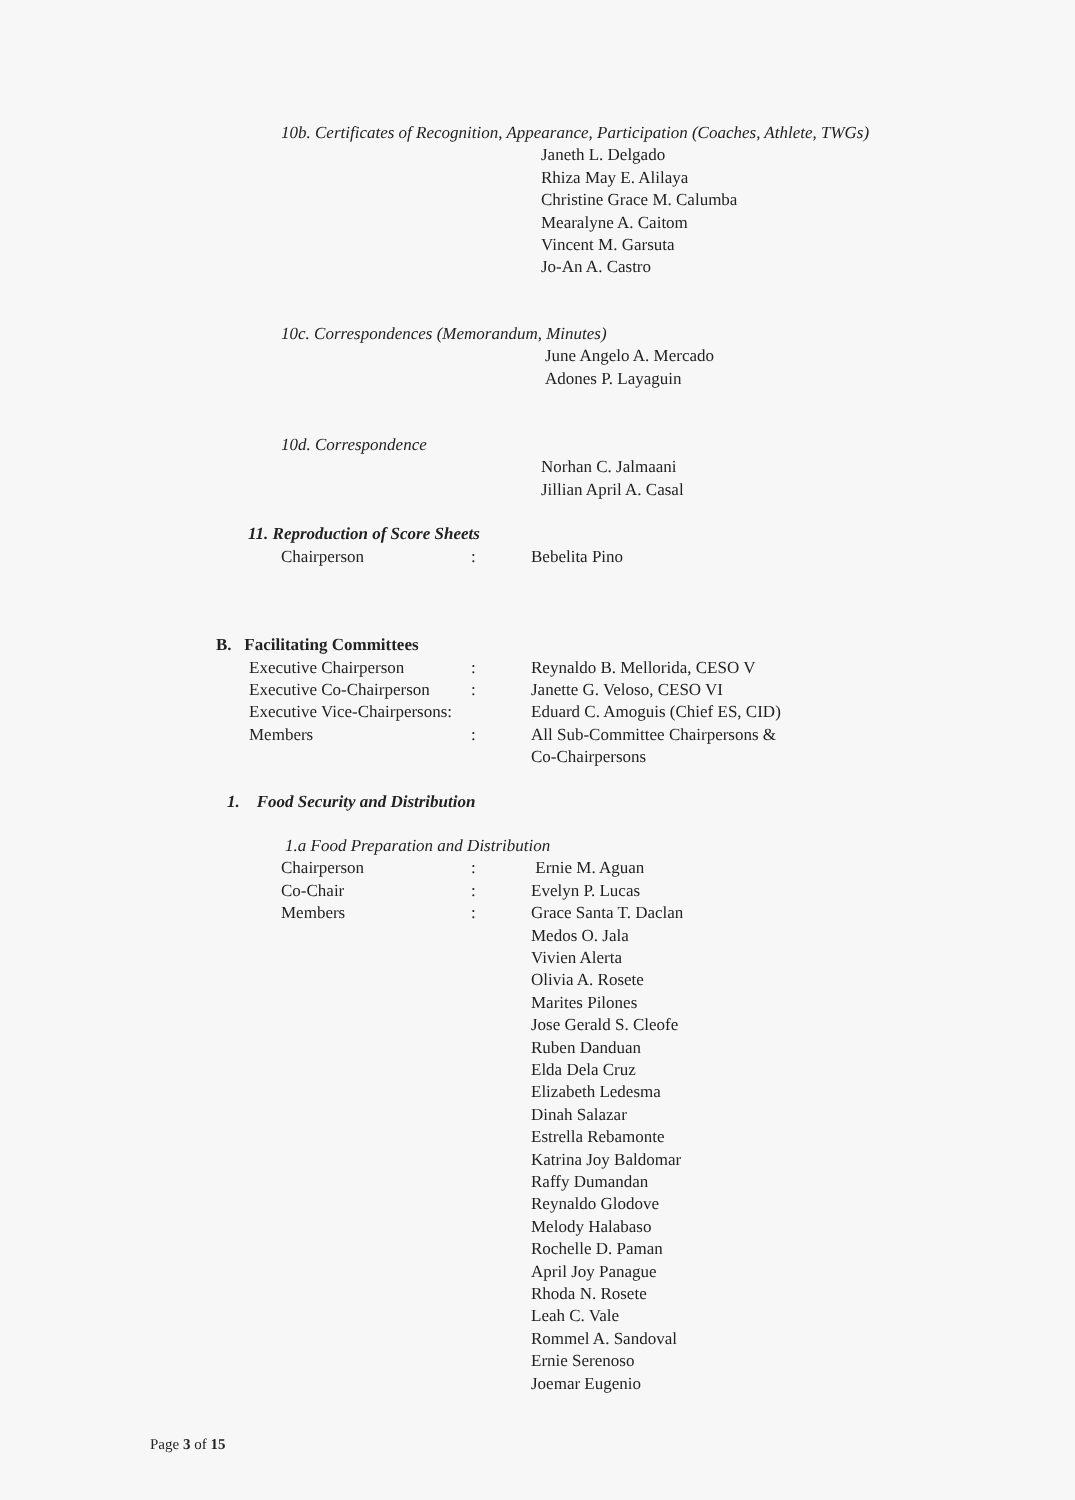10b. Certificates of Recognition, Appearance, Participation (Coaches, Athlete, TWGs)
Janeth L. Delgado
Rhiza May E. Alilaya
Christine Grace M. Calumba
Mearalyne A. Caitom
Vincent M. Garsuta
Jo-An A. Castro
10c. Correspondences (Memorandum, Minutes)
June Angelo A. Mercado
Adones P. Layaguin
10d. Correspondence
Norhan C. Jalmaani
Jillian April A. Casal
11. Reproduction of Score Sheets
Chairperson: Bebelita Pino
B. Facilitating Committees
Executive Chairperson: Reynaldo B. Mellorida, CESO V
Executive Co-Chairperson: Janette G. Veloso, CESO VI
Executive Vice-Chairpersons: Eduard C. Amoguis (Chief ES, CID)
Members: All Sub-Committee Chairpersons &
Co-Chairpersons
1. Food Security and Distribution
1.a Food Preparation and Distribution
Chairperson: Ernie M. Aguan
Co-Chair: Evelyn P. Lucas
Members: Grace Santa T. Daclan
Medos O. Jala
Vivien Alerta
Olivia A. Rosete
Marites Pilones
Jose Gerald S. Cleofe
Ruben Danduan
Elda Dela Cruz
Elizabeth Ledesma
Dinah Salazar
Estrella Rebamonte
Katrina Joy Baldomar
Raffy Dumandan
Reynaldo Glodove
Melody Halabaso
Rochelle D. Paman
April Joy Panague
Rhoda N. Rosete
Leah C. Vale
Rommel A. Sandoval
Ernie Serenoso
Joemar Eugenio
Page 3 of 15